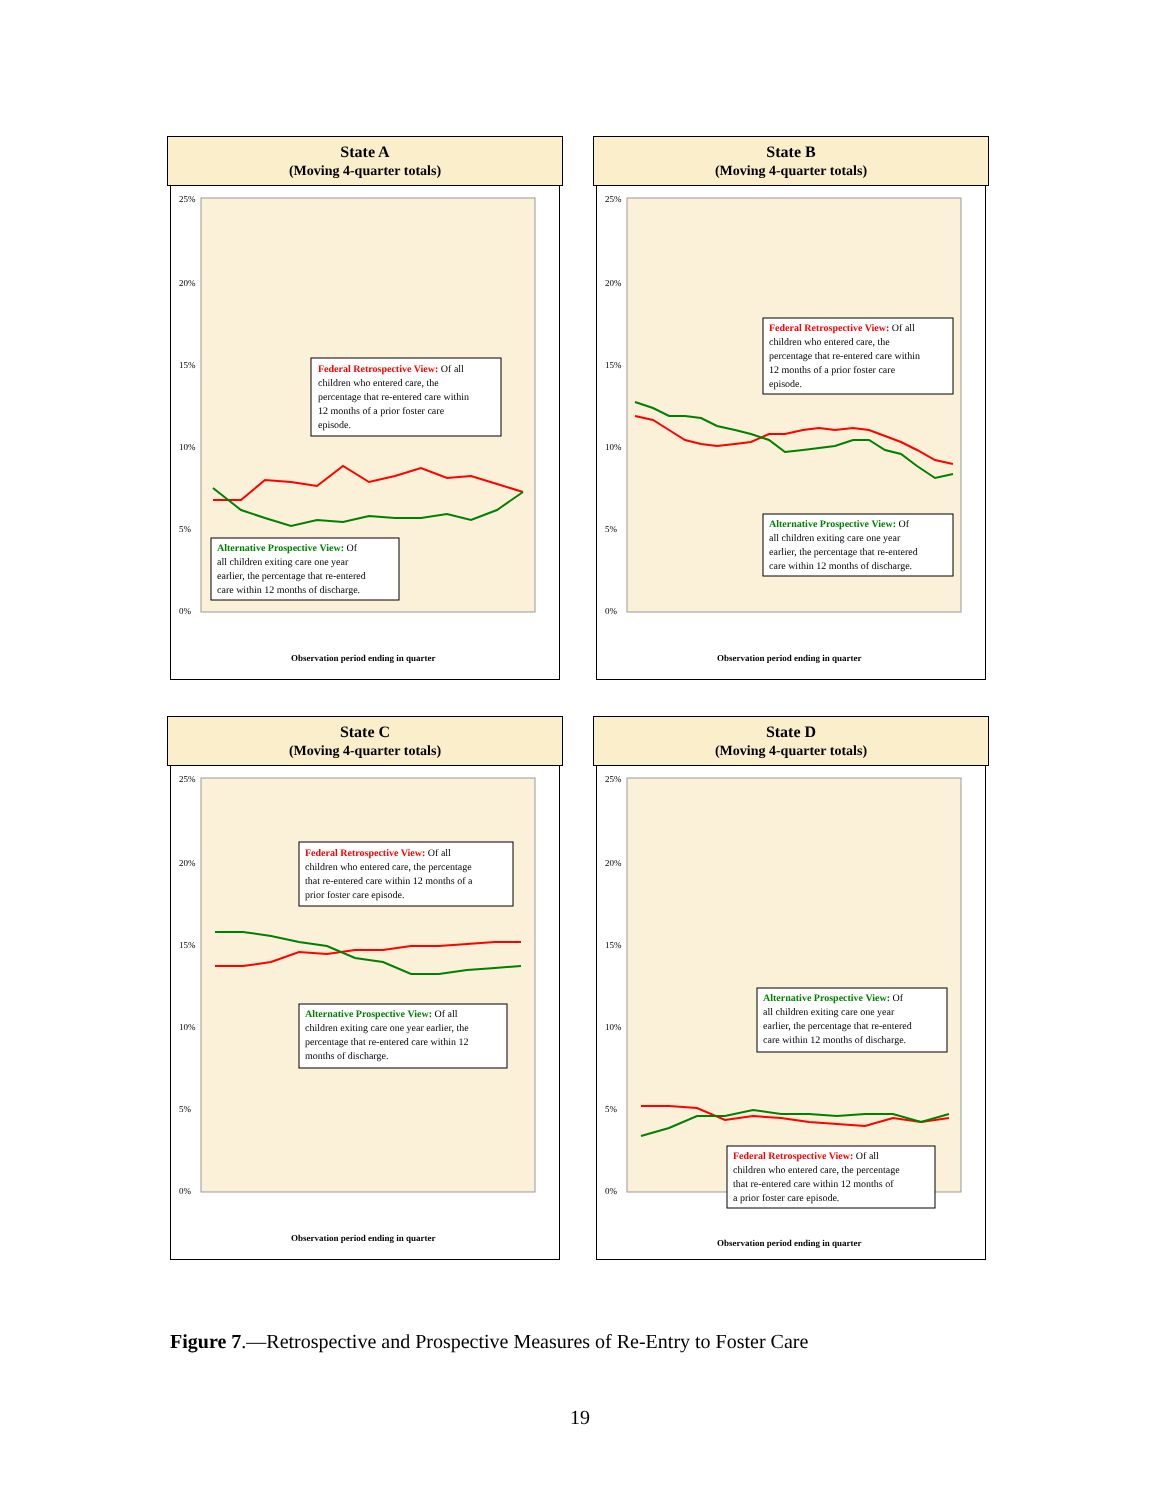State A
(Moving 4-quarter totals)
25%
20%
15%
10%
5%
0%
Federal Retrospective View: Of all
children who entered care, the
percentage that re-entered care within
12 months of a prior foster care
episode.
Alternative Prospective View: Of
all children exiting care one year
earlier, the percentage that re-entered
care within 12 months of discharge.
Observation period ending in quarter
State B
(Moving 4-quarter totals)
25%
20%
15%
10%
5%
0%
Federal Retrospective View: Of all
children who entered care, the
percentage that re-entered care within
12 months of a prior foster care
episode.
Alternative Prospective View: Of
all children exiting care one year
earlier, the percentage that re-entered
care within 12 months of discharge.
Observation period ending in quarter
State C
(Moving 4-quarter totals)
25%
20%
15%
10%
5%
0%
Federal Retrospective View: Of all
children who entered care, the percentage
that re-entered care within 12 months of a
prior foster care episode.
Alternative Prospective View: Of all
children exiting care one year earlier, the
percentage that re-entered care within 12
months of discharge.
Observation period ending in quarter
State D
(Moving 4-quarter totals)
25%
20%
15%
10%
5%
0%
Alternative Prospective View: Of
all children exiting care one year
earlier, the percentage that re-entered
care within 12 months of discharge.
Federal Retrospective View: Of all
children who entered care, the percentage
that re-entered care within 12 months of
a prior foster care episode.
Observation period ending in quarter
Figure 7.—Retrospective and Prospective Measures of Re-Entry to Foster Care
19